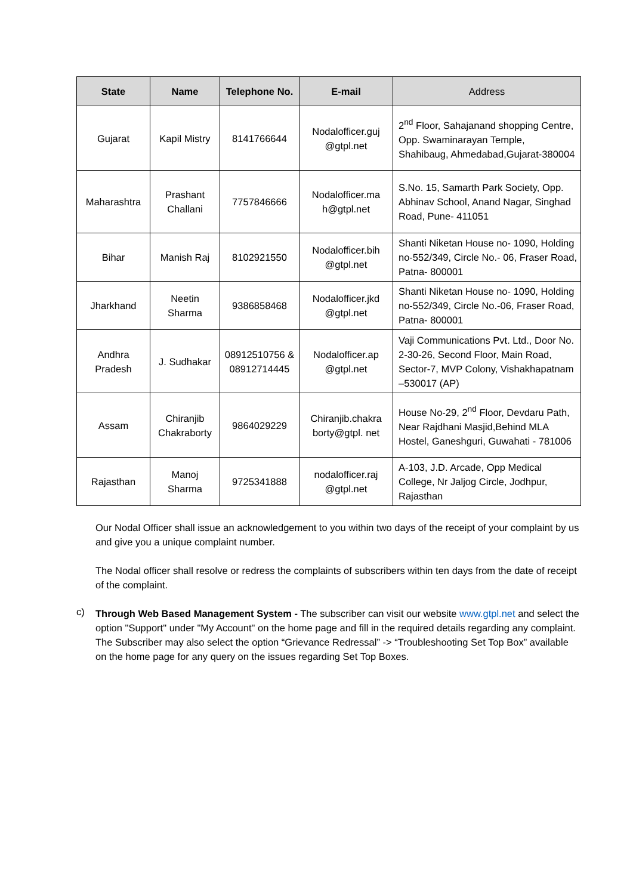| State | Name | Telephone No. | E-mail | Address |
| --- | --- | --- | --- | --- |
| Gujarat | Kapil Mistry | 8141766644 | Nodalofficer.guj @gtpl.net | 2<sup>nd</sup> Floor, Sahajanand shopping Centre, Opp. Swaminarayan Temple, Shahibaug, Ahmedabad,Gujarat-380004 |
| Maharashtra | Prashant Challani | 7757846666 | Nodalofficer.ma h@gtpl.net | S.No. 15, Samarth Park Society, Opp. Abhinav School, Anand Nagar, Singhad Road, Pune- 411051 |
| Bihar | Manish Raj | 8102921550 | Nodalofficer.bih @gtpl.net | Shanti Niketan House no- 1090, Holding no-552/349, Circle No.- 06, Fraser Road, Patna- 800001 |
| Jharkhand | Neetin Sharma | 9386858468 | Nodalofficer.jkd @gtpl.net | Shanti Niketan House no- 1090, Holding no-552/349, Circle No.-06, Fraser Road, Patna- 800001 |
| Andhra Pradesh | J. Sudhakar | 08912510756 & 08912714445 | Nodalofficer.ap @gtpl.net | Vaji Communications Pvt. Ltd., Door No. 2-30-26, Second Floor, Main Road, Sector-7, MVP Colony, Vishakhapatnam –530017 (AP) |
| Assam | Chiranjib Chakraborty | 9864029229 | Chiranjib.chakra borty@gtpl. net | House No-29, 2<sup>nd</sup> Floor, Devdaru Path, Near Rajdhani Masjid,Behind MLA Hostel, Ganeshguri, Guwahati - 781006 |
| Rajasthan | Manoj Sharma | 9725341888 | nodalofficer.raj @gtpl.net | A-103, J.D. Arcade, Opp Medical College, Nr Jaljog Circle, Jodhpur, Rajasthan |
Our Nodal Officer shall issue an acknowledgement to you within two days of the receipt of your complaint by us and give you a unique complaint number.
The Nodal officer shall resolve or redress the complaints of subscribers within ten days from the date of receipt of the complaint.
c)
Through Web Based Management System - The subscriber can visit our website www.gtpl.net and select the option "Support" under "My Account" on the home page and fill in the required details regarding any complaint. The Subscriber may also select the option “Grievance Redressal” -> “Troubleshooting Set Top Box” available on the home page for any query on the issues regarding Set Top Boxes.